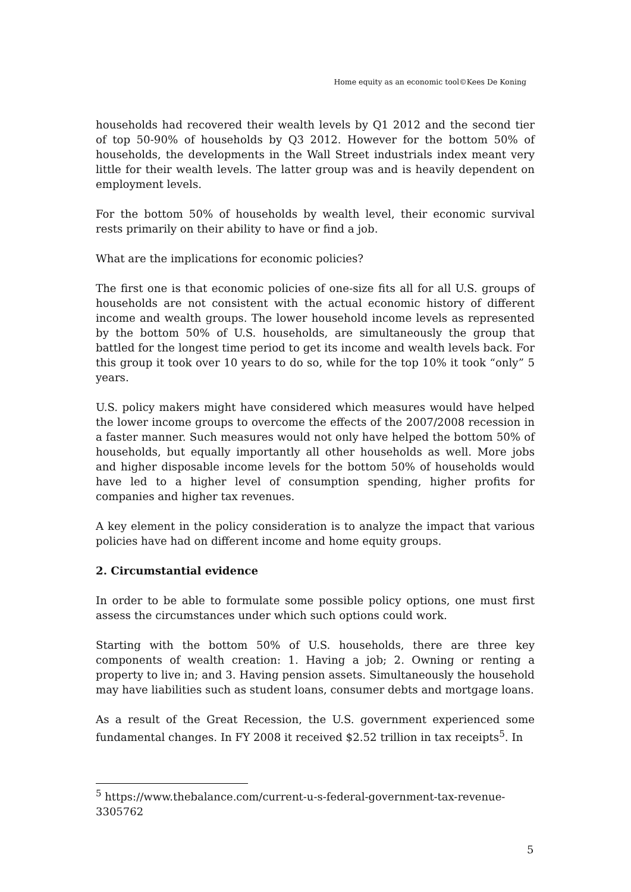Home equity as an economic tool©Kees De Koning
households had recovered their wealth levels by Q1 2012 and the second tier of top 50-90% of households by Q3 2012. However for the bottom 50% of households, the developments in the Wall Street industrials index meant very little for their wealth levels. The latter group was and is heavily dependent on employment levels.
For the bottom 50% of households by wealth level, their economic survival rests primarily on their ability to have or find a job.
What are the implications for economic policies?
The first one is that economic policies of one-size fits all for all U.S. groups of households are not consistent with the actual economic history of different income and wealth groups. The lower household income levels as represented by the bottom 50% of U.S. households, are simultaneously the group that battled for the longest time period to get its income and wealth levels back. For this group it took over 10 years to do so, while for the top 10% it took “only” 5 years.
U.S. policy makers might have considered which measures would have helped the lower income groups to overcome the effects of the 2007/2008 recession in a faster manner. Such measures would not only have helped the bottom 50% of households, but equally importantly all other households as well. More jobs and higher disposable income levels for the bottom 50% of households would have led to a higher level of consumption spending, higher profits for companies and higher tax revenues.
A key element in the policy consideration is to analyze the impact that various policies have had on different income and home equity groups.
2. Circumstantial evidence
In order to be able to formulate some possible policy options, one must first assess the circumstances under which such options could work.
Starting with the bottom 50% of U.S. households, there are three key components of wealth creation: 1. Having a job; 2. Owning or renting a property to live in; and 3. Having pension assets. Simultaneously the household may have liabilities such as student loans, consumer debts and mortgage loans.
As a result of the Great Recession, the U.S. government experienced some fundamental changes. In FY 2008 it received $2.52 trillion in tax receipts<sup>5</sup>. In
<sup>5</sup> https://www.thebalance.com/current-u-s-federal-government-tax-revenue-3305762
5